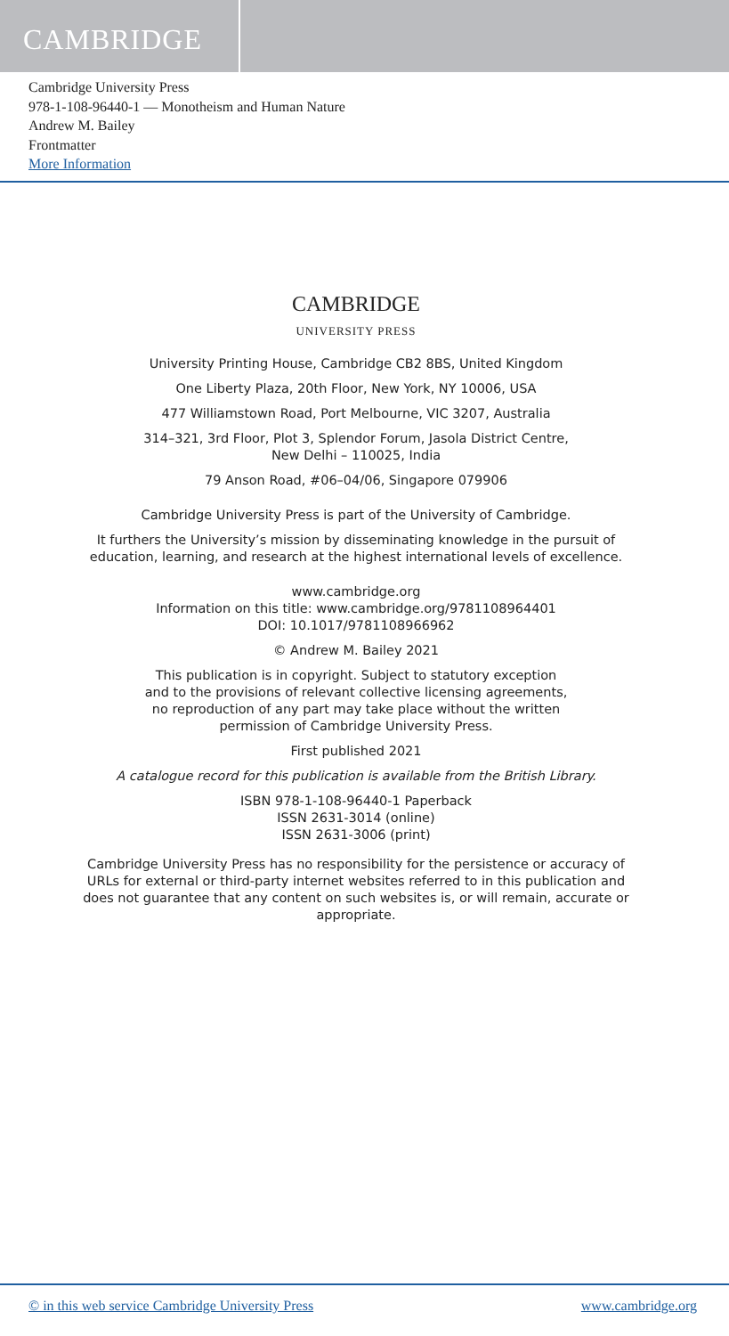CAMBRIDGE
Cambridge University Press
978-1-108-96440-1 — Monotheism and Human Nature
Andrew M. Bailey
Frontmatter
More Information
CAMBRIDGE
UNIVERSITY PRESS
University Printing House, Cambridge CB2 8BS, United Kingdom
One Liberty Plaza, 20th Floor, New York, NY 10006, USA
477 Williamstown Road, Port Melbourne, VIC 3207, Australia
314–321, 3rd Floor, Plot 3, Splendor Forum, Jasola District Centre,
New Delhi – 110025, India
79 Anson Road, #06–04/06, Singapore 079906
Cambridge University Press is part of the University of Cambridge.
It furthers the University’s mission by disseminating knowledge in the pursuit of education, learning, and research at the highest international levels of excellence.
www.cambridge.org
Information on this title: www.cambridge.org/9781108964401
DOI: 10.1017/9781108966962
© Andrew M. Bailey 2021
This publication is in copyright. Subject to statutory exception
and to the provisions of relevant collective licensing agreements,
no reproduction of any part may take place without the written
permission of Cambridge University Press.
First published 2021
A catalogue record for this publication is available from the British Library.
ISBN 978-1-108-96440-1 Paperback
ISSN 2631-3014 (online)
ISSN 2631-3006 (print)
Cambridge University Press has no responsibility for the persistence or accuracy of URLs for external or third-party internet websites referred to in this publication and does not guarantee that any content on such websites is, or will remain, accurate or appropriate.
© in this web service Cambridge University Press www.cambridge.org